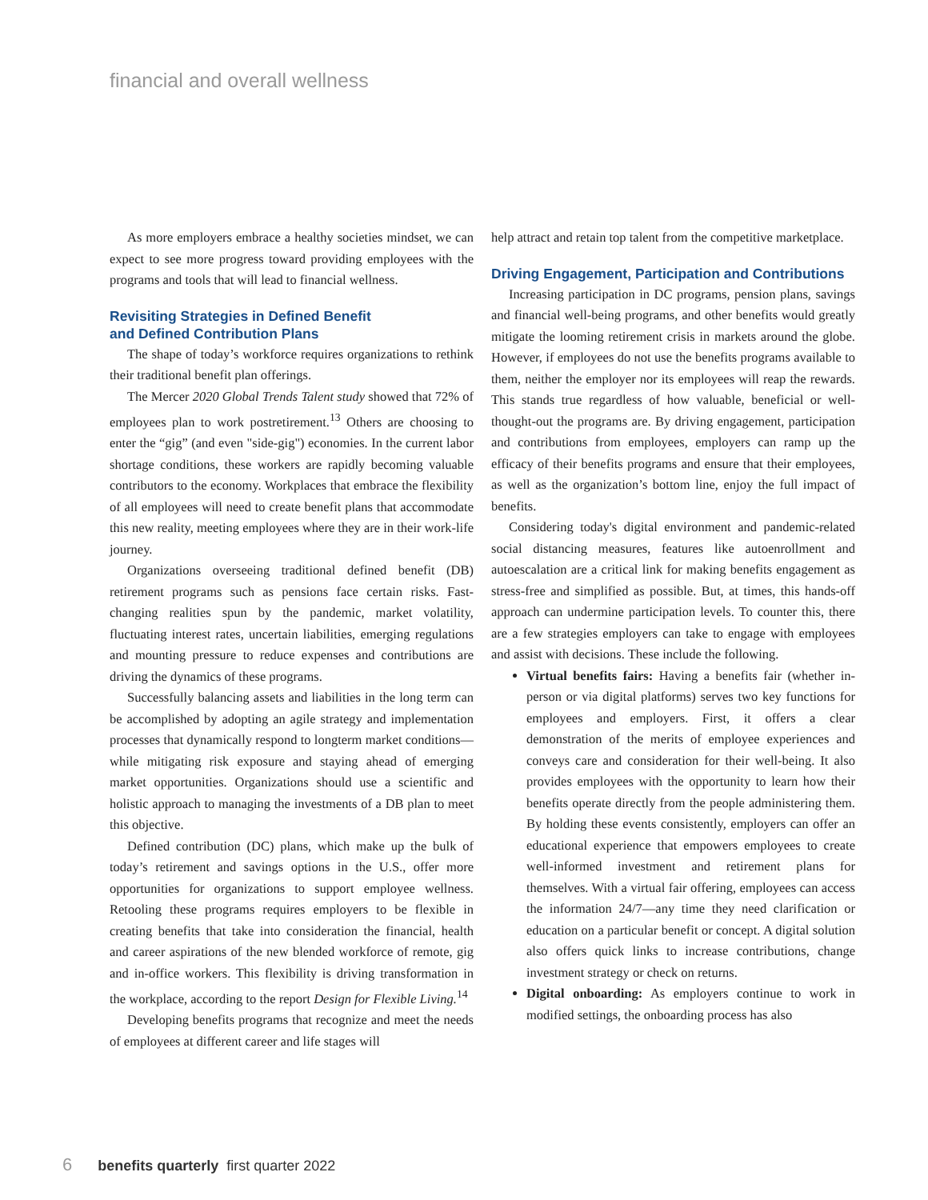financial and overall wellness
As more employers embrace a healthy societies mindset, we can expect to see more progress toward providing employees with the programs and tools that will lead to financial wellness.
Revisiting Strategies in Defined Benefit
and Defined Contribution Plans
The shape of today’s workforce requires organizations to rethink their traditional benefit plan offerings.
The Mercer 2020 Global Trends Talent study showed that 72% of employees plan to work postretirement.<sup>13</sup> Others are choosing to enter the “gig” (and even "side-gig") economies. In the current labor shortage conditions, these workers are rapidly becoming valuable contributors to the economy. Workplaces that embrace the flexibility of all employees will need to create benefit plans that accommodate this new reality, meeting employees where they are in their work-life journey.
Organizations overseeing traditional defined benefit (DB) retirement programs such as pensions face certain risks. Fast-changing realities spun by the pandemic, market volatility, fluctuating interest rates, uncertain liabilities, emerging regulations and mounting pressure to reduce expenses and contributions are driving the dynamics of these programs.
Successfully balancing assets and liabilities in the long term can be accomplished by adopting an agile strategy and implementation processes that dynamically respond to longterm market conditions—while mitigating risk exposure and staying ahead of emerging market opportunities. Organizations should use a scientific and holistic approach to managing the investments of a DB plan to meet this objective.
Defined contribution (DC) plans, which make up the bulk of today’s retirement and savings options in the U.S., offer more opportunities for organizations to support employee wellness. Retooling these programs requires employers to be flexible in creating benefits that take into consideration the financial, health and career aspirations of the new blended workforce of remote, gig and in-office workers. This flexibility is driving transformation in the workplace, according to the report Design for Flexible Living.<sup>14</sup>
Developing benefits programs that recognize and meet the needs of employees at different career and life stages will
help attract and retain top talent from the competitive marketplace.
Driving Engagement, Participation and Contributions
Increasing participation in DC programs, pension plans, savings and financial well-being programs, and other benefits would greatly mitigate the looming retirement crisis in markets around the globe. However, if employees do not use the benefits programs available to them, neither the employer nor its employees will reap the rewards. This stands true regardless of how valuable, beneficial or well-thought-out the programs are. By driving engagement, participation and contributions from employees, employers can ramp up the efficacy of their benefits programs and ensure that their employees, as well as the organization’s bottom line, enjoy the full impact of benefits.
Considering today's digital environment and pandemic-related social distancing measures, features like autoenrollment and autoescalation are a critical link for making benefits engagement as stress-free and simplified as possible. But, at times, this hands-off approach can undermine participation levels. To counter this, there are a few strategies employers can take to engage with employees and assist with decisions. These include the following.
Virtual benefits fairs: Having a benefits fair (whether in-person or via digital platforms) serves two key functions for employees and employers. First, it offers a clear demonstration of the merits of employee experiences and conveys care and consideration for their well-being. It also provides employees with the opportunity to learn how their benefits operate directly from the people administering them. By holding these events consistently, employers can offer an educational experience that empowers employees to create well-informed investment and retirement plans for themselves. With a virtual fair offering, employees can access the information 24/7—any time they need clarification or education on a particular benefit or concept. A digital solution also offers quick links to increase contributions, change investment strategy or check on returns.
Digital onboarding: As employers continue to work in modified settings, the onboarding process has also
6 benefits quarterly first quarter 2022